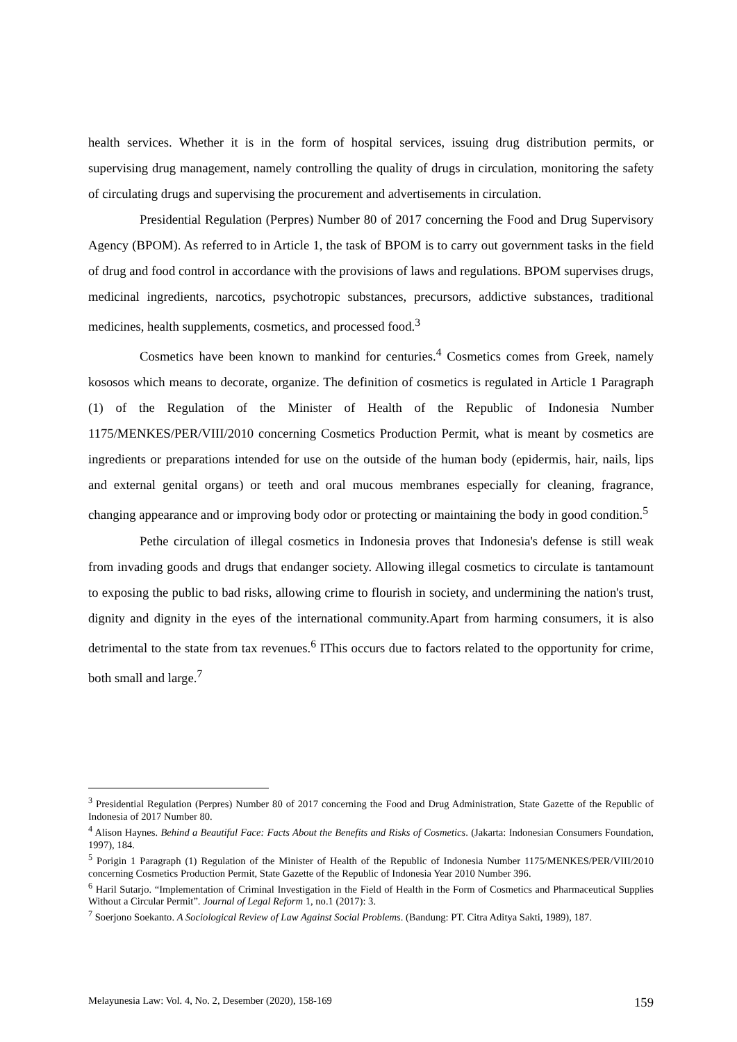health services. Whether it is in the form of hospital services, issuing drug distribution permits, or supervising drug management, namely controlling the quality of drugs in circulation, monitoring the safety of circulating drugs and supervising the procurement and advertisements in circulation.
Presidential Regulation (Perpres) Number 80 of 2017 concerning the Food and Drug Supervisory Agency (BPOM). As referred to in Article 1, the task of BPOM is to carry out government tasks in the field of drug and food control in accordance with the provisions of laws and regulations. BPOM supervises drugs, medicinal ingredients, narcotics, psychotropic substances, precursors, addictive substances, traditional medicines, health supplements, cosmetics, and processed food.<sup>3</sup>
Cosmetics have been known to mankind for centuries.<sup>4</sup> Cosmetics comes from Greek, namely kososos which means to decorate, organize. The definition of cosmetics is regulated in Article 1 Paragraph (1) of the Regulation of the Minister of Health of the Republic of Indonesia Number 1175/MENKES/PER/VIII/2010 concerning Cosmetics Production Permit, what is meant by cosmetics are ingredients or preparations intended for use on the outside of the human body (epidermis, hair, nails, lips and external genital organs) or teeth and oral mucous membranes especially for cleaning, fragrance, changing appearance and or improving body odor or protecting or maintaining the body in good condition.<sup>5</sup>
Pethe circulation of illegal cosmetics in Indonesia proves that Indonesia's defense is still weak from invading goods and drugs that endanger society. Allowing illegal cosmetics to circulate is tantamount to exposing the public to bad risks, allowing crime to flourish in society, and undermining the nation's trust, dignity and dignity in the eyes of the international community.Apart from harming consumers, it is also detrimental to the state from tax revenues.<sup>6</sup> IThis occurs due to factors related to the opportunity for crime, both small and large.<sup>7</sup>
<sup>3</sup> Presidential Regulation (Perpres) Number 80 of 2017 concerning the Food and Drug Administration, State Gazette of the Republic of Indonesia of 2017 Number 80.
<sup>4</sup> Alison Haynes. Behind a Beautiful Face: Facts About the Benefits and Risks of Cosmetics. (Jakarta: Indonesian Consumers Foundation, 1997), 184.
<sup>5</sup> Porigin 1 Paragraph (1) Regulation of the Minister of Health of the Republic of Indonesia Number 1175/MENKES/PER/VIII/2010 concerning Cosmetics Production Permit, State Gazette of the Republic of Indonesia Year 2010 Number 396.
<sup>6</sup> Haril Sutarjo. “Implementation of Criminal Investigation in the Field of Health in the Form of Cosmetics and Pharmaceutical Supplies Without a Circular Permit”. Journal of Legal Reform 1, no.1 (2017): 3.
<sup>7</sup> Soerjono Soekanto. A Sociological Review of Law Against Social Problems. (Bandung: PT. Citra Aditya Sakti, 1989), 187.
Melayunesia Law: Vol. 4, No. 2, Desember (2020), 158-169 159